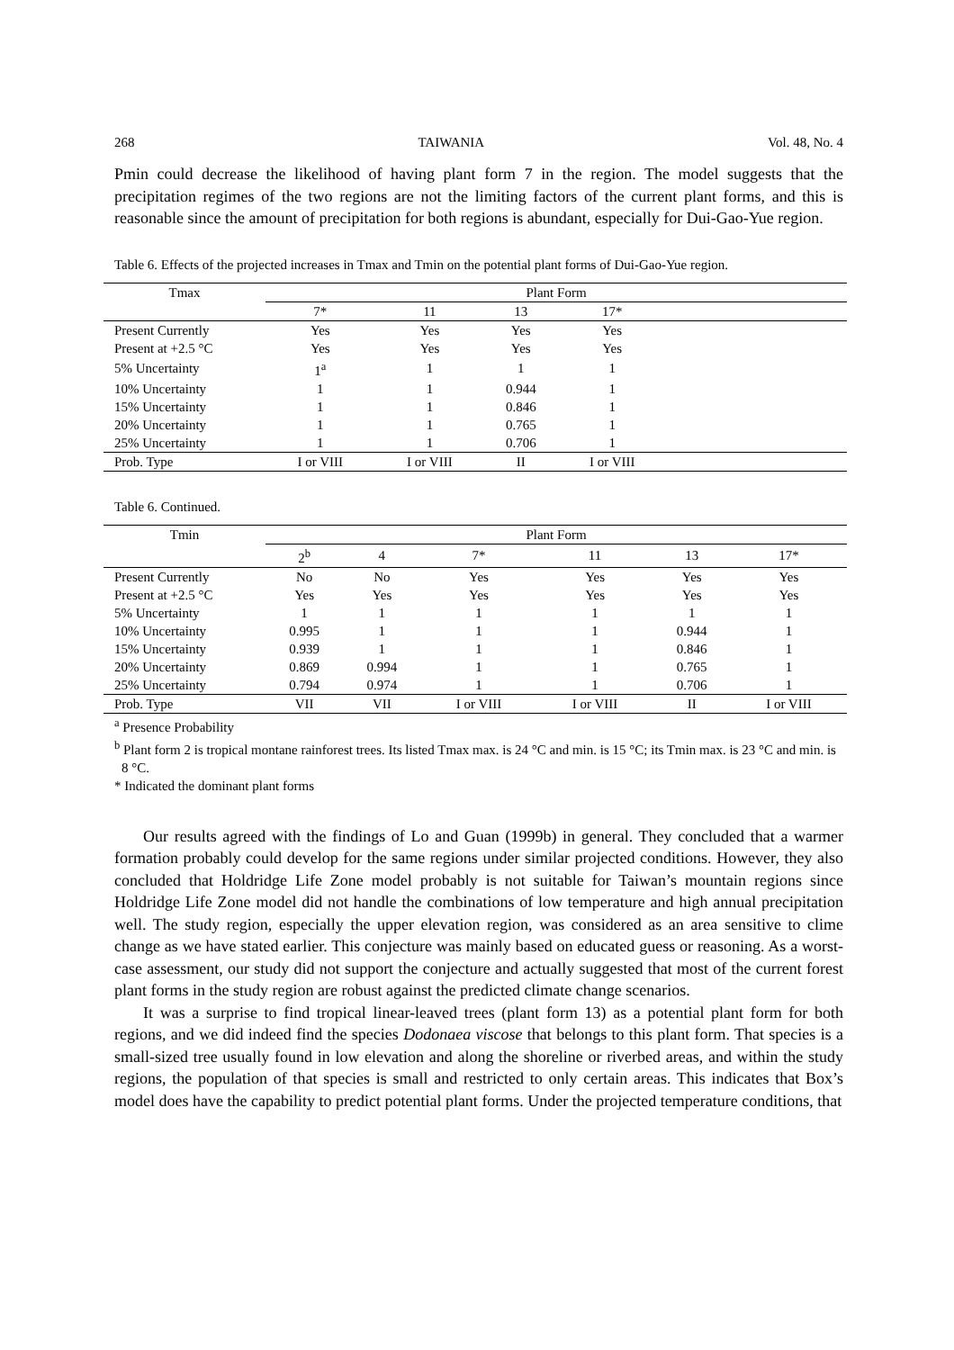268 TAIWANIA Vol. 48, No. 4
Pmin could decrease the likelihood of having plant form 7 in the region. The model suggests that the precipitation regimes of the two regions are not the limiting factors of the current plant forms, and this is reasonable since the amount of precipitation for both regions is abundant, especially for Dui-Gao-Yue region.
Table 6. Effects of the projected increases in Tmax and Tmin on the potential plant forms of Dui-Gao-Yue region.
| Tmax | Plant Form | | | | |
| --- | --- | --- | --- | --- | --- |
| | 7* | 11 | 13 | 17* | |
| Present Currently | Yes | Yes | Yes | Yes | |
| Present at +2.5 °C | Yes | Yes | Yes | Yes | |
| 5% Uncertainty | 1<sup>a</sup> | 1 | 1 | 1 | |
| 10% Uncertainty | 1 | 1 | 0.944 | 1 | |
| 15% Uncertainty | 1 | 1 | 0.846 | 1 | |
| 20% Uncertainty | 1 | 1 | 0.765 | 1 | |
| 25% Uncertainty | 1 | 1 | 0.706 | 1 | |
| Prob. Type | I or VIII | I or VIII | II | I or VIII | |
Table 6. Continued.
| Tmin | Plant Form | | | | | |
| --- | --- | --- | --- | --- | --- | --- |
| | 2<sup>b</sup> | 4 | 7* | 11 | 13 | 17* |
| Present Currently | No | No | Yes | Yes | Yes | Yes |
| Present at +2.5 °C | Yes | Yes | Yes | Yes | Yes | Yes |
| 5% Uncertainty | 1 | 1 | 1 | 1 | 1 | 1 |
| 10% Uncertainty | 0.995 | 1 | 1 | 1 | 0.944 | 1 |
| 15% Uncertainty | 0.939 | 1 | 1 | 1 | 0.846 | 1 |
| 20% Uncertainty | 0.869 | 0.994 | 1 | 1 | 0.765 | 1 |
| 25% Uncertainty | 0.794 | 0.974 | 1 | 1 | 0.706 | 1 |
| Prob. Type | VII | VII | I or VIII | I or VIII | II | I or VIII |
<sup>a</sup> Presence Probability
<sup>b</sup> Plant form 2 is tropical montane rainforest trees. Its listed Tmax max. is 24 °C and min. is 15 °C; its Tmin max. is 23 °C and min. is 8 °C.
* Indicated the dominant plant forms
Our results agreed with the findings of Lo and Guan (1999b) in general. They concluded that a warmer formation probably could develop for the same regions under similar projected conditions. However, they also concluded that Holdridge Life Zone model probably is not suitable for Taiwan’s mountain regions since Holdridge Life Zone model did not handle the combinations of low temperature and high annual precipitation well. The study region, especially the upper elevation region, was considered as an area sensitive to clime change as we have stated earlier. This conjecture was mainly based on educated guess or reasoning. As a worst-case assessment, our study did not support the conjecture and actually suggested that most of the current forest plant forms in the study region are robust against the predicted climate change scenarios.
It was a surprise to find tropical linear-leaved trees (plant form 13) as a potential plant form for both regions, and we did indeed find the species Dodonaea viscose that belongs to this plant form. That species is a small-sized tree usually found in low elevation and along the shoreline or riverbed areas, and within the study regions, the population of that species is small and restricted to only certain areas. This indicates that Box’s model does have the capability to predict potential plant forms. Under the projected temperature conditions, that